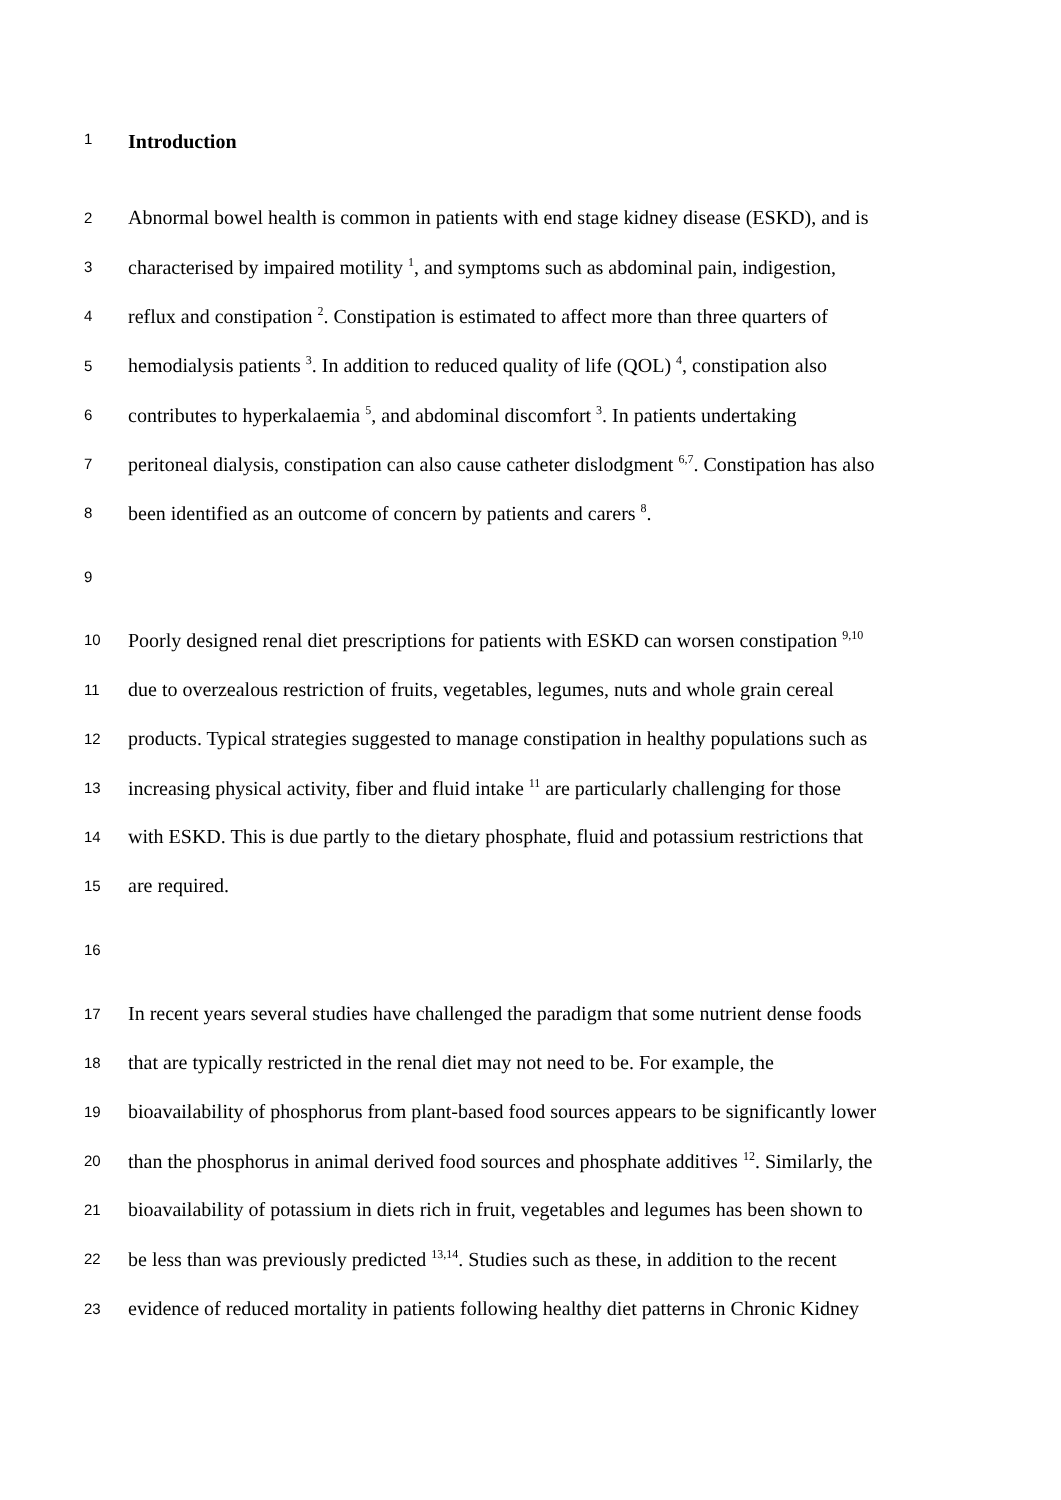1 Introduction
2 Abnormal bowel health is common in patients with end stage kidney disease (ESKD), and is
3 characterised by impaired motility <sup>1</sup>, and symptoms such as abdominal pain, indigestion,
4 reflux and constipation <sup>2</sup>. Constipation is estimated to affect more than three quarters of
5 hemodialysis patients <sup>3</sup>. In addition to reduced quality of life (QOL) <sup>4</sup>, constipation also
6 contributes to hyperkalaemia <sup>5</sup>, and abdominal discomfort <sup>3</sup>. In patients undertaking
7 peritoneal dialysis, constipation can also cause catheter dislodgment <sup>6,7</sup>. Constipation has also
8 been identified as an outcome of concern by patients and carers <sup>8</sup>.
9
10 Poorly designed renal diet prescriptions for patients with ESKD can worsen constipation <sup>9,10</sup>
11 due to overzealous restriction of fruits, vegetables, legumes, nuts and whole grain cereal
12 products. Typical strategies suggested to manage constipation in healthy populations such as
13 increasing physical activity, fiber and fluid intake <sup>11</sup> are particularly challenging for those
14 with ESKD. This is due partly to the dietary phosphate, fluid and potassium restrictions that
15 are required.
16
17 In recent years several studies have challenged the paradigm that some nutrient dense foods
18 that are typically restricted in the renal diet may not need to be. For example, the
19 bioavailability of phosphorus from plant-based food sources appears to be significantly lower
20 than the phosphorus in animal derived food sources and phosphate additives <sup>12</sup>. Similarly, the
21 bioavailability of potassium in diets rich in fruit, vegetables and legumes has been shown to
22 be less than was previously predicted <sup>13,14</sup>. Studies such as these, in addition to the recent
23 evidence of reduced mortality in patients following healthy diet patterns in Chronic Kidney